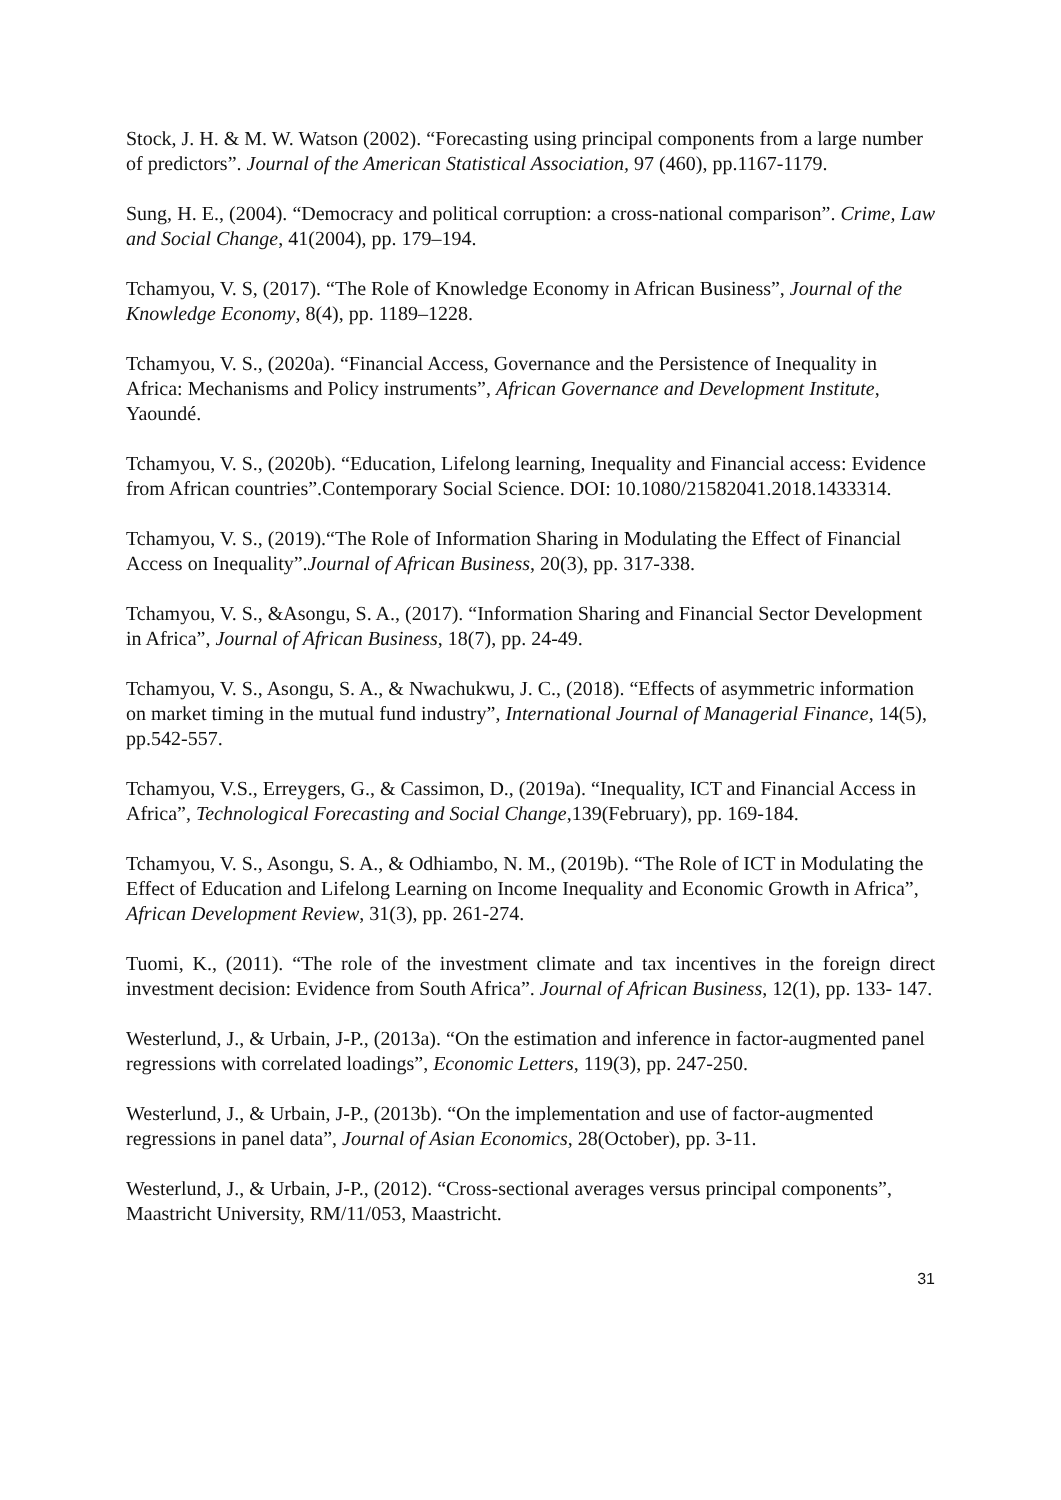Stock, J. H. & M. W. Watson (2002). “Forecasting using principal components from a large number of predictors”. Journal of the American Statistical Association, 97 (460), pp.1167-1179.
Sung, H. E., (2004). “Democracy and political corruption: a cross-national comparison”. Crime, Law and Social Change, 41(2004), pp. 179–194.
Tchamyou, V. S, (2017). “The Role of Knowledge Economy in African Business”, Journal of the Knowledge Economy, 8(4), pp. 1189–1228.
Tchamyou, V. S., (2020a). “Financial Access, Governance and the Persistence of Inequality in Africa: Mechanisms and Policy instruments”, African Governance and Development Institute, Yaoundé.
Tchamyou, V. S., (2020b). “Education, Lifelong learning, Inequality and Financial access: Evidence from African countries”.Contemporary Social Science. DOI: 10.1080/21582041.2018.1433314.
Tchamyou, V. S., (2019).“The Role of Information Sharing in Modulating the Effect of Financial Access on Inequality”.Journal of African Business, 20(3), pp. 317-338.
Tchamyou, V. S., &Asongu, S. A., (2017). “Information Sharing and Financial Sector Development in Africa”, Journal of African Business, 18(7), pp. 24-49.
Tchamyou, V. S., Asongu, S. A., & Nwachukwu, J. C., (2018). “Effects of asymmetric information on market timing in the mutual fund industry”, International Journal of Managerial Finance, 14(5), pp.542-557.
Tchamyou, V.S., Erreygers, G., & Cassimon, D., (2019a). “Inequality, ICT and Financial Access in Africa”, Technological Forecasting and Social Change,139(February), pp. 169-184.
Tchamyou, V. S., Asongu, S. A., & Odhiambo, N. M., (2019b). “The Role of ICT in Modulating the Effect of Education and Lifelong Learning on Income Inequality and Economic Growth in Africa”, African Development Review, 31(3), pp. 261-274.
Tuomi, K., (2011). “The role of the investment climate and tax incentives in the foreign direct investment decision: Evidence from South Africa”. Journal of African Business, 12(1), pp. 133- 147.
Westerlund, J., & Urbain, J-P., (2013a). “On the estimation and inference in factor-augmented panel regressions with correlated loadings”, Economic Letters, 119(3), pp. 247-250.
Westerlund, J., & Urbain, J-P., (2013b). “On the implementation and use of factor-augmented regressions in panel data”, Journal of Asian Economics, 28(October), pp. 3-11.
Westerlund, J., & Urbain, J-P., (2012). “Cross-sectional averages versus principal components”, Maastricht University, RM/11/053, Maastricht.
31